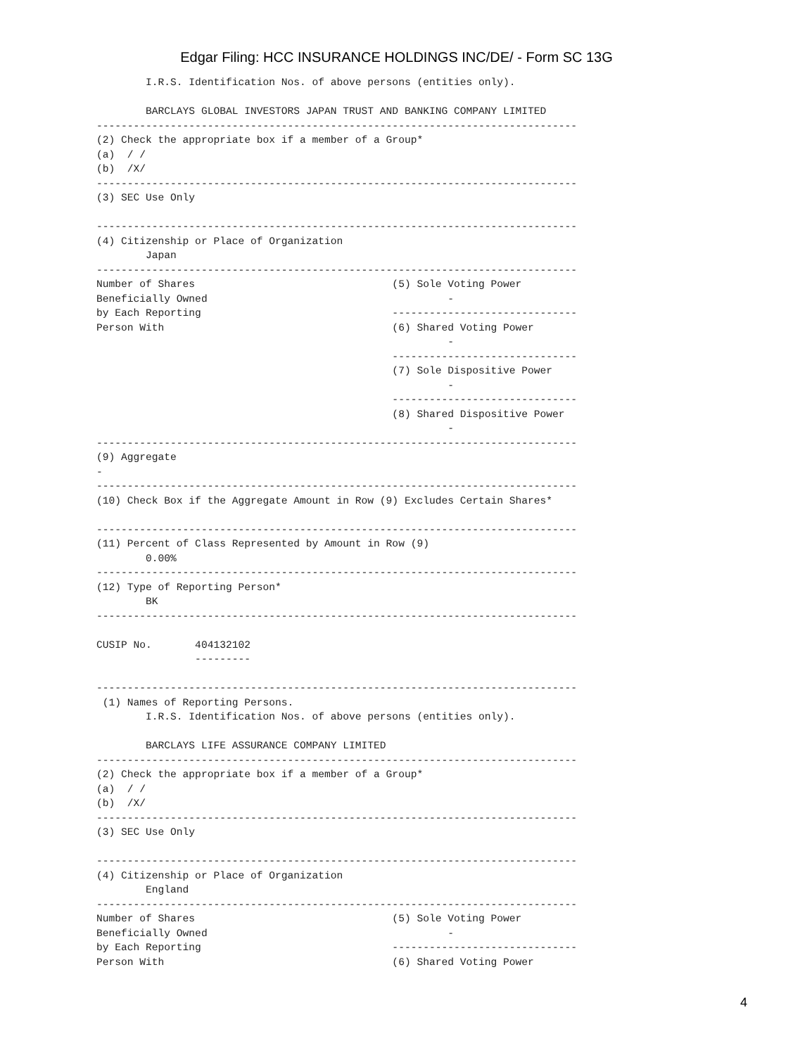Edgar Filing: HCC INSURANCE HOLDINGS INC/DE/ - Form SC 13G
        I.R.S. Identification Nos. of above persons (entities only).

        BARCLAYS GLOBAL INVESTORS JAPAN TRUST AND BANKING COMPANY LIMITED
------------------------------------------------------------------------------
(2) Check the appropriate box if a member of a Group*
(a)  / /
(b)  /X/
------------------------------------------------------------------------------
(3) SEC Use Only

------------------------------------------------------------------------------
(4) Citizenship or Place of Organization
        Japan
------------------------------------------------------------------------------
Number of Shares                                (5) Sole Voting Power
Beneficially Owned                                       -
by Each Reporting                               ------------------------------
Person With                                     (6) Shared Voting Power
                                                         -
                                                ------------------------------
                                                (7) Sole Dispositive Power
                                                         -
                                                ------------------------------
                                                (8) Shared Dispositive Power
                                                         -
------------------------------------------------------------------------------
(9) Aggregate
-
------------------------------------------------------------------------------
(10) Check Box if the Aggregate Amount in Row (9) Excludes Certain Shares*

------------------------------------------------------------------------------
(11) Percent of Class Represented by Amount in Row (9)
        0.00%
------------------------------------------------------------------------------
(12) Type of Reporting Person*
        BK
------------------------------------------------------------------------------

CUSIP No.       404132102
                ---------

------------------------------------------------------------------------------
 (1) Names of Reporting Persons.
        I.R.S. Identification Nos. of above persons (entities only).

        BARCLAYS LIFE ASSURANCE COMPANY LIMITED
------------------------------------------------------------------------------
(2) Check the appropriate box if a member of a Group*
(a)  / /
(b)  /X/
------------------------------------------------------------------------------
(3) SEC Use Only

------------------------------------------------------------------------------
(4) Citizenship or Place of Organization
        England
------------------------------------------------------------------------------
Number of Shares                                (5) Sole Voting Power
Beneficially Owned                                       -
by Each Reporting                               ------------------------------
Person With                                     (6) Shared Voting Power
4